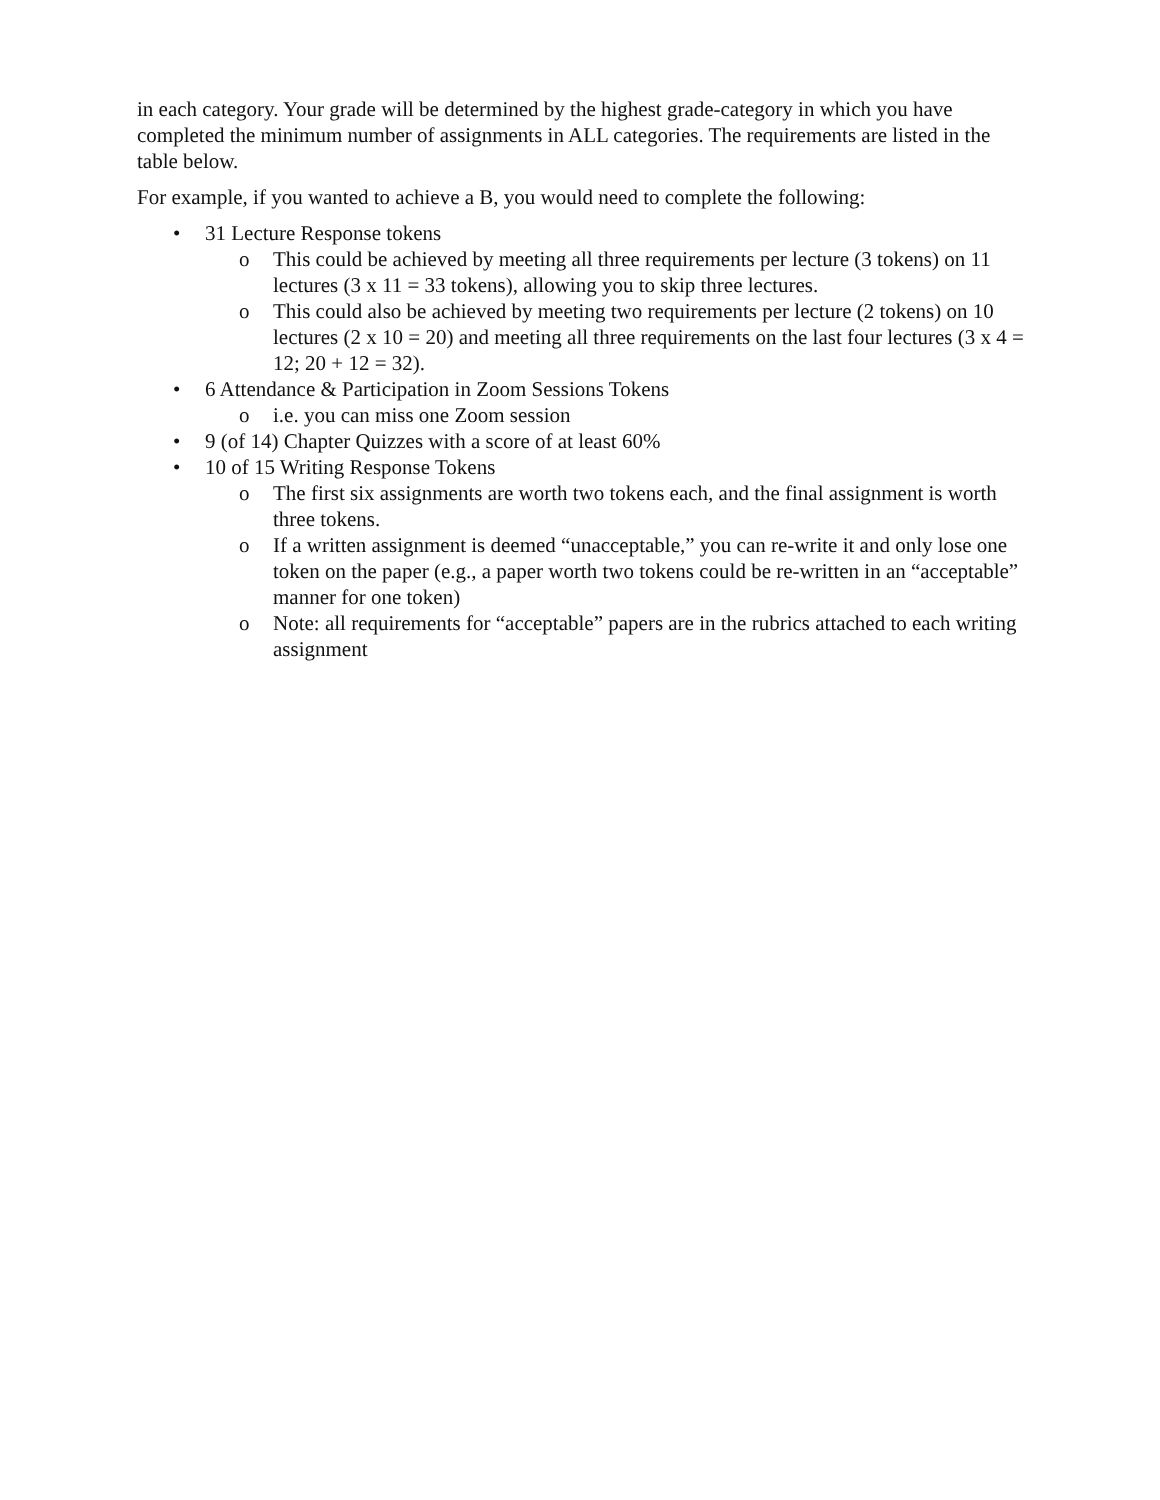in each category. Your grade will be determined by the highest grade-category in which you have completed the minimum number of assignments in ALL categories. The requirements are listed in the table below.
For example, if you wanted to achieve a B, you would need to complete the following:
• 31 Lecture Response tokens
o This could be achieved by meeting all three requirements per lecture (3 tokens) on 11 lectures (3 x 11 = 33 tokens), allowing you to skip three lectures.
o This could also be achieved by meeting two requirements per lecture (2 tokens) on 10 lectures (2 x 10 = 20) and meeting all three requirements on the last four lectures (3 x 4 = 12; 20 + 12 = 32).
• 6 Attendance & Participation in Zoom Sessions Tokens
o i.e. you can miss one Zoom session
• 9 (of 14) Chapter Quizzes with a score of at least 60%
• 10 of 15 Writing Response Tokens
o The first six assignments are worth two tokens each, and the final assignment is worth three tokens.
o If a written assignment is deemed “unacceptable,” you can re-write it and only lose one token on the paper (e.g., a paper worth two tokens could be re-written in an “acceptable” manner for one token)
o Note: all requirements for “acceptable” papers are in the rubrics attached to each writing assignment